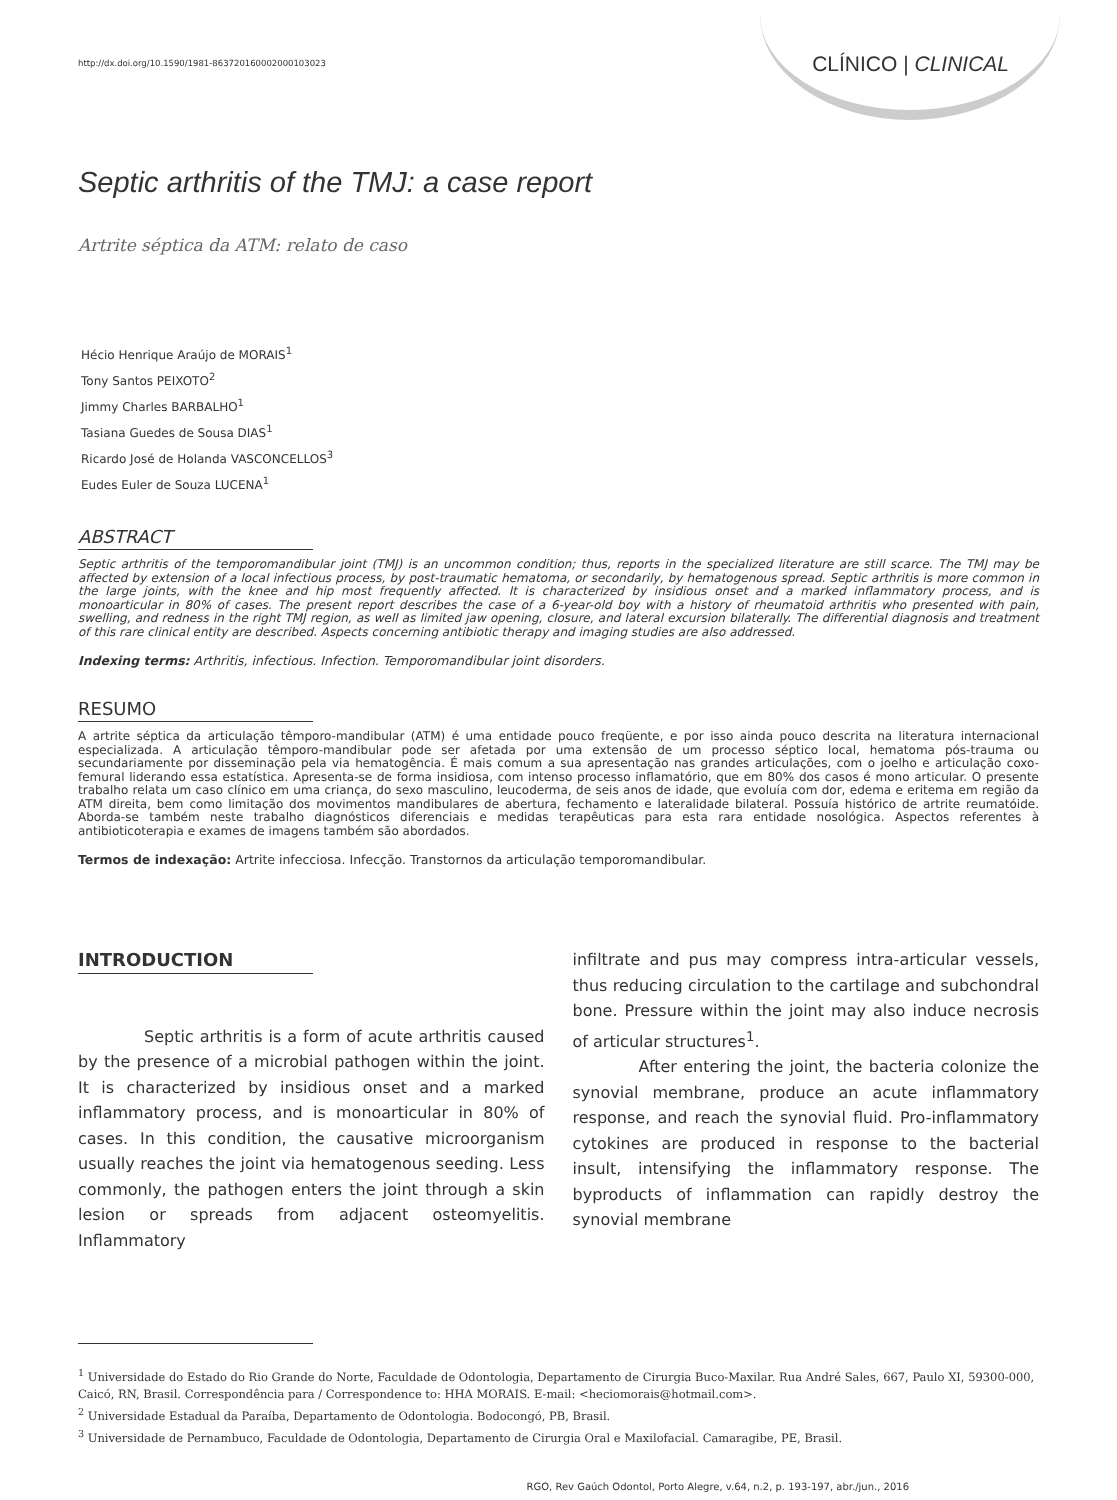http://dx.doi.org/10.1590/1981-863720160002000103023 CLÍNICO | CLINICAL
Septic arthritis of the TMJ: a case report
Artrite séptica da ATM: relato de caso
Hécio Henrique Araújo de MORAIS<sup>1</sup>
Tony Santos PEIXOTO<sup>2</sup>
Jimmy Charles BARBALHO<sup>1</sup>
Tasiana Guedes de Sousa DIAS<sup>1</sup>
Ricardo José de Holanda VASCONCELLOS<sup>3</sup>
Eudes Euler de Souza LUCENA<sup>1</sup>
ABSTRACT
Septic arthritis of the temporomandibular joint (TMJ) is an uncommon condition; thus, reports in the specialized literature are still scarce. The TMJ may be affected by extension of a local infectious process, by post-traumatic hematoma, or secondarily, by hematogenous spread. Septic arthritis is more common in the large joints, with the knee and hip most frequently affected. It is characterized by insidious onset and a marked inflammatory process, and is monoarticular in 80% of cases. The present report describes the case of a 6-year-old boy with a history of rheumatoid arthritis who presented with pain, swelling, and redness in the right TMJ region, as well as limited jaw opening, closure, and lateral excursion bilaterally. The differential diagnosis and treatment of this rare clinical entity are described. Aspects concerning antibiotic therapy and imaging studies are also addressed.
Indexing terms: Arthritis, infectious. Infection. Temporomandibular joint disorders.
RESUMO
A artrite séptica da articulação têmporo-mandibular (ATM) é uma entidade pouco freqüente, e por isso ainda pouco descrita na literatura internacional especializada. A articulação têmporo-mandibular pode ser afetada por uma extensão de um processo séptico local, hematoma pós-trauma ou secundariamente por disseminação pela via hematogência. É mais comum a sua apresentação nas grandes articulações, com o joelho e articulação coxo-femural liderando essa estatística. Apresenta-se de forma insidiosa, com intenso processo inflamatório, que em 80% dos casos é mono articular. O presente trabalho relata um caso clínico em uma criança, do sexo masculino, leucoderma, de seis anos de idade, que evoluía com dor, edema e eritema em região da ATM direita, bem como limitação dos movimentos mandibulares de abertura, fechamento e lateralidade bilateral. Possuía histórico de artrite reumatóide. Aborda-se também neste trabalho diagnósticos diferenciais e medidas terapêuticas para esta rara entidade nosológica. Aspectos referentes à antibioticoterapia e exames de imagens também são abordados.
Termos de indexação: Artrite infecciosa. Infecção. Transtornos da articulação temporomandibular.
INTRODUCTION
Septic arthritis is a form of acute arthritis caused by the presence of a microbial pathogen within the joint. It is characterized by insidious onset and a marked inflammatory process, and is monoarticular in 80% of cases. In this condition, the causative microorganism usually reaches the joint via hematogenous seeding. Less commonly, the pathogen enters the joint through a skin lesion or spreads from adjacent osteomyelitis. Inflammatory
infiltrate and pus may compress intra-articular vessels, thus reducing circulation to the cartilage and subchondral bone. Pressure within the joint may also induce necrosis of articular structures<sup>1</sup>.
After entering the joint, the bacteria colonize the synovial membrane, produce an acute inflammatory response, and reach the synovial fluid. Pro-inflammatory cytokines are produced in response to the bacterial insult, intensifying the inflammatory response. The byproducts of inflammation can rapidly destroy the synovial membrane
<sup>1</sup> Universidade do Estado do Rio Grande do Norte, Faculdade de Odontologia, Departamento de Cirurgia Buco-Maxilar. Rua André Sales, 667, Paulo XI, 59300-000, Caicó, RN, Brasil. Correspondência para / Correspondence to: HHA MORAIS. E-mail: <heciomorais@hotmail.com>.
<sup>2</sup> Universidade Estadual da Paraíba, Departamento de Odontologia. Bodocongó, PB, Brasil.
<sup>3</sup> Universidade de Pernambuco, Faculdade de Odontologia, Departamento de Cirurgia Oral e Maxilofacial. Camaragibe, PE, Brasil.
RGO, Rev Gaúch Odontol, Porto Alegre, v.64, n.2, p. 193-197, abr./jun., 2016